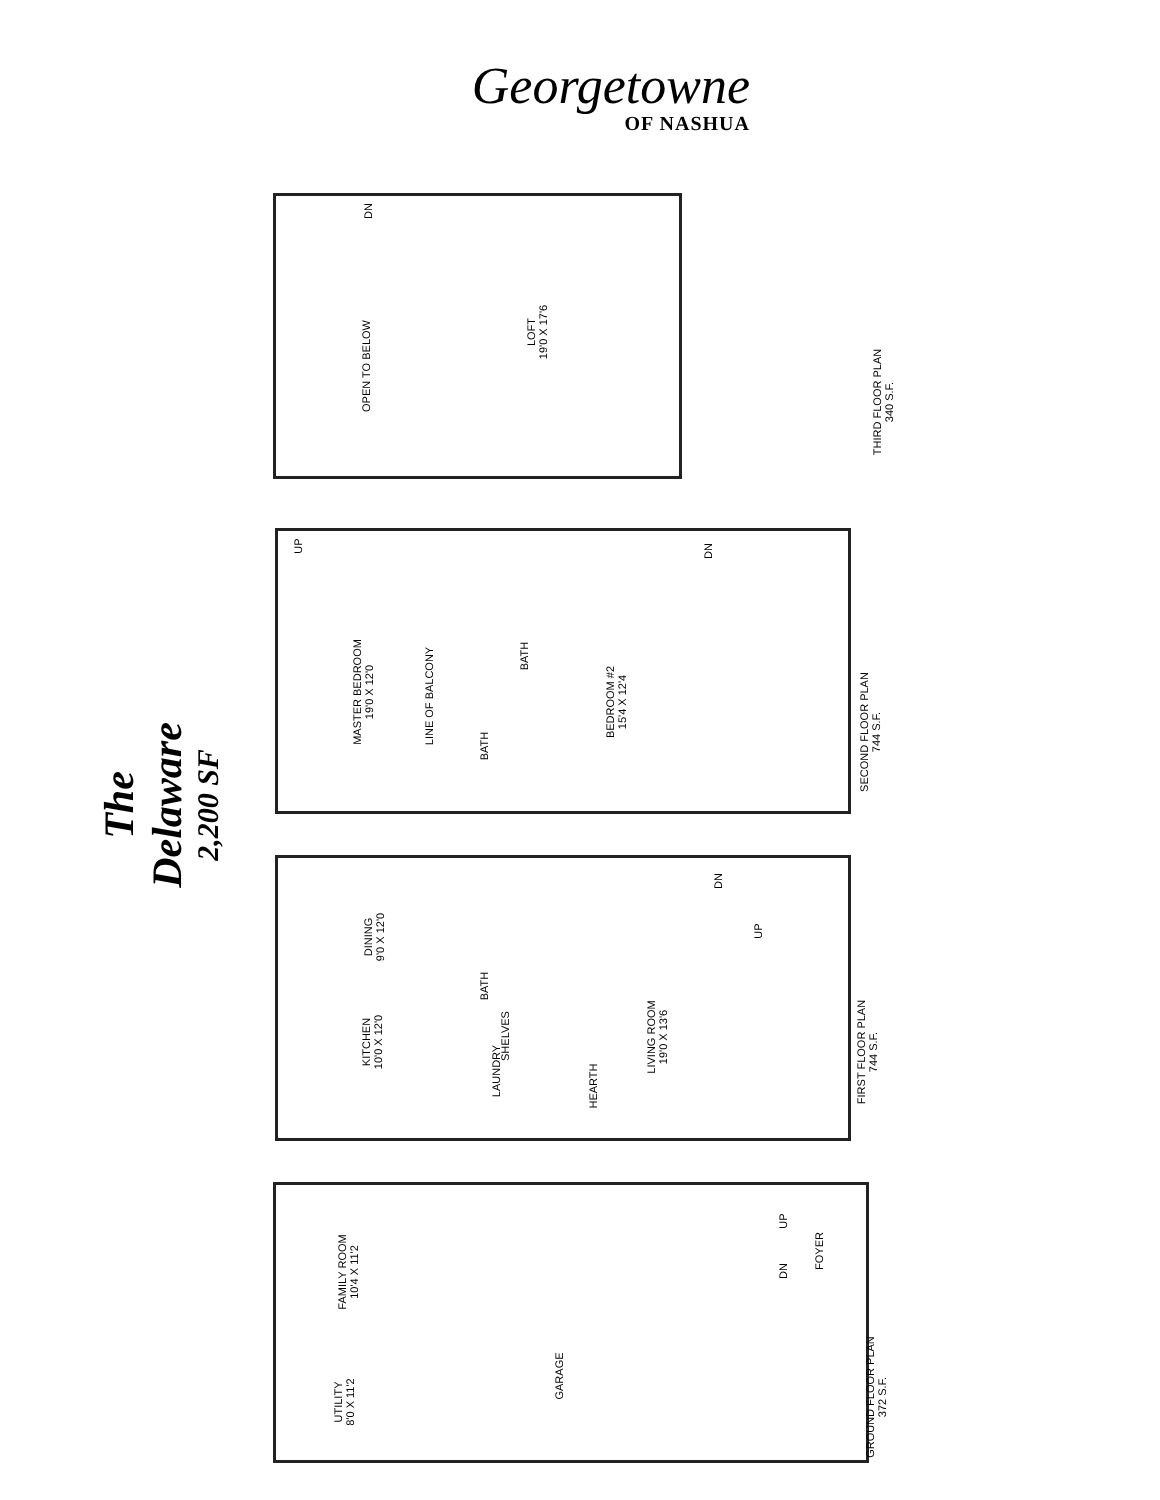Georgetowne
OF NASHUA
The Delaware
2,200 SF
OPEN TO BELOW
LOFT
19'0 X 17'6
DN
THIRD FLOOR PLAN
340 S.F.
MASTER BEDROOM
19'0 X 12'0
LINE OF BALCONY
BATH
BATH
BEDROOM #2
15'4 X 12'4
UP DN
SECOND FLOOR PLAN
744 S.F.
DINING
9'0 X 12'0
KITCHEN
10'0 X 12'0
BATH
SHELVES
LAUNDRY
LIVING ROOM
19'0 X 13'6
HEARTH
DN
UP
FIRST FLOOR PLAN
744 S.F.
FAMILY ROOM
10'4 X 11'2
UTILITY
8'0 X 11'2
GARAGE
FOYER
UP
DN
GROUND FLOOR PLAN
372 S.F.